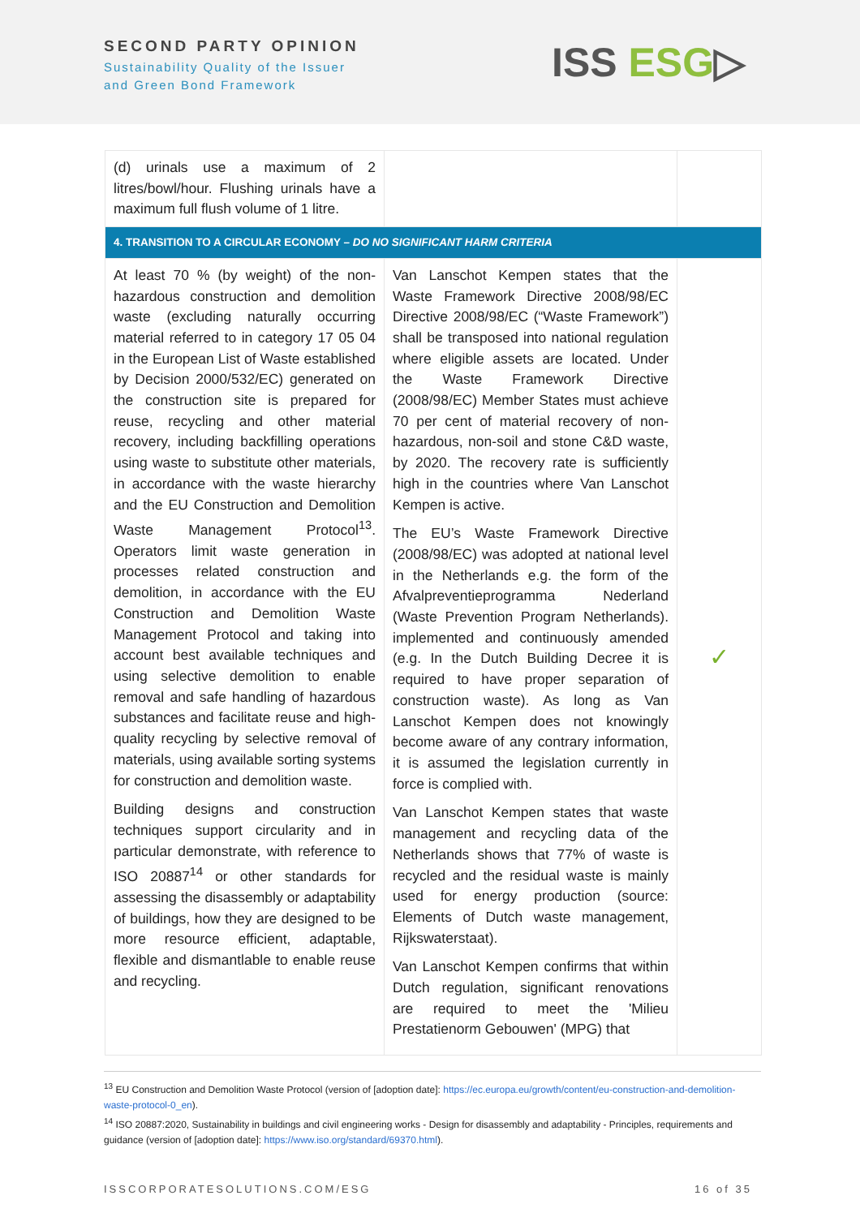SECOND PARTY OPINION
Sustainability Quality of the Issuer
and Green Bond Framework
ISS ESG▷
| (d) urinals use a maximum of 2 litres/bowl/hour. Flushing urinals have a maximum full flush volume of 1 litre. | | |
| 4. TRANSITION TO A CIRCULAR ECONOMY – DO NO SIGNIFICANT HARM CRITERIA | | |
| At least 70 % (by weight) of the non-hazardous construction and demolition waste (excluding naturally occurring material referred to in category 17 05 04 in the European List of Waste established by Decision 2000/532/EC) generated on the construction site is prepared for reuse, recycling and other material recovery, including backfilling operations using waste to substitute other materials, in accordance with the waste hierarchy and the EU Construction and Demolition Waste Management Protocol<sup>13</sup>. Operators limit waste generation in processes related construction and demolition, in accordance with the EU Construction and Demolition Waste Management Protocol and taking into account best available techniques and using selective demolition to enable removal and safe handling of hazardous substances and facilitate reuse and high-quality recycling by selective removal of materials, using available sorting systems for construction and demolition waste. Building designs and construction techniques support circularity and in particular demonstrate, with reference to ISO 20887<sup>14</sup> or other standards for assessing the disassembly or adaptability of buildings, how they are designed to be more resource efficient, adaptable, flexible and dismantlable to enable reuse and recycling. | Van Lanschot Kempen states that the Waste Framework Directive 2008/98/EC Directive 2008/98/EC (“Waste Framework”) shall be transposed into national regulation where eligible assets are located. Under the Waste Framework Directive (2008/98/EC) Member States must achieve 70 per cent of material recovery of non-hazardous, non-soil and stone C&D waste, by 2020. The recovery rate is sufficiently high in the countries where Van Lanschot Kempen is active. The EU’s Waste Framework Directive (2008/98/EC) was adopted at national level in the Netherlands e.g. the form of the Afvalpreventieprogramma Nederland (Waste Prevention Program Netherlands). implemented and continuously amended (e.g. In the Dutch Building Decree it is required to have proper separation of construction waste). As long as Van Lanschot Kempen does not knowingly become aware of any contrary information, it is assumed the legislation currently in force is complied with. Van Lanschot Kempen states that waste management and recycling data of the Netherlands shows that 77% of waste is recycled and the residual waste is mainly used for energy production (source: Elements of Dutch waste management, Rijkswaterstaat). Van Lanschot Kempen confirms that within Dutch regulation, significant renovations are required to meet the 'Milieu Prestatienorm Gebouwen' (MPG) that | ✓ |
<sup>13</sup> EU Construction and Demolition Waste Protocol (version of [adoption date]: https://ec.europa.eu/growth/content/eu-construction-and-demolition-waste-protocol-0_en).
<sup>14</sup> ISO 20887:2020, Sustainability in buildings and civil engineering works - Design for disassembly and adaptability - Principles, requirements and guidance (version of [adoption date]: https://www.iso.org/standard/69370.html).
ISSCORPORATESOLUTIONS.COM/ESG 16 of 35